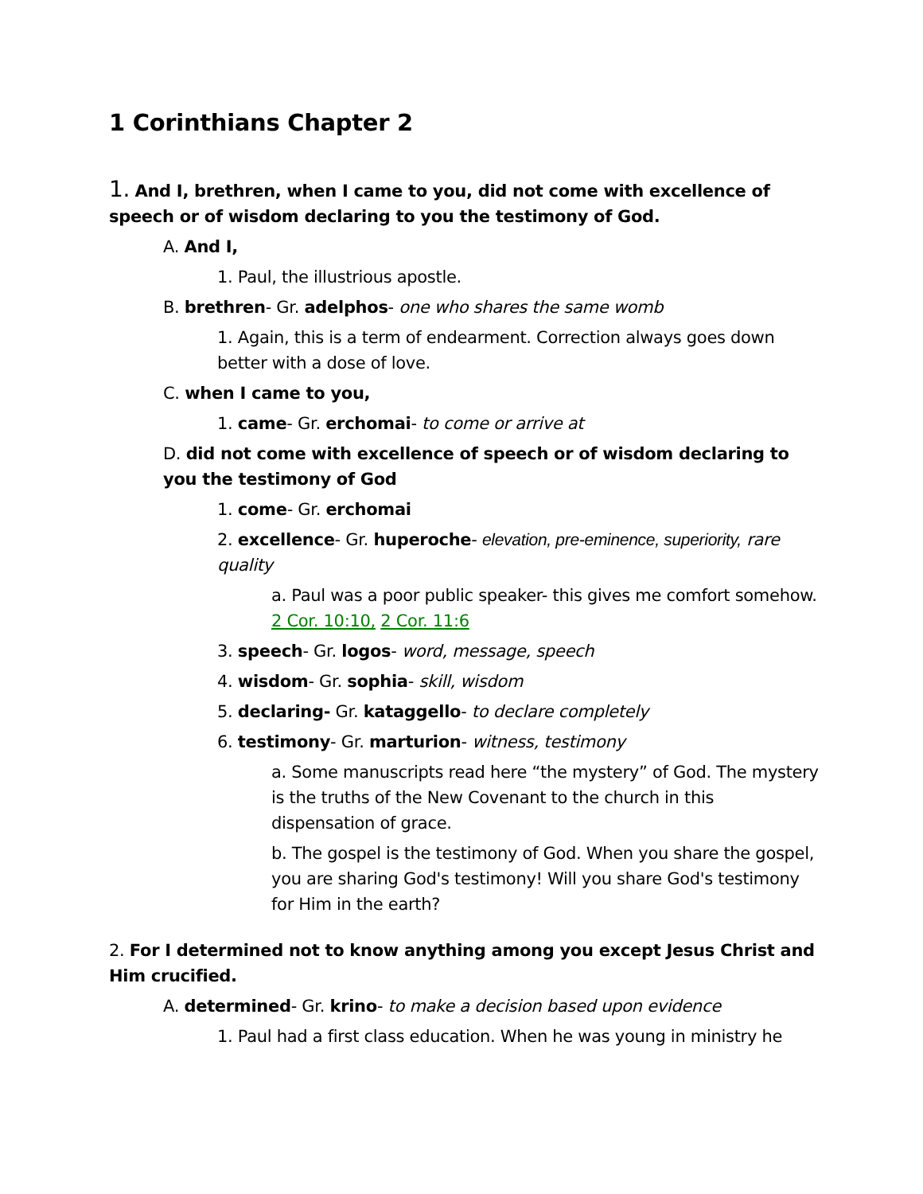1 Corinthians Chapter 2
1. And I, brethren, when I came to you, did not come with excellence of speech or of wisdom declaring to you the testimony of God.
A. And I,
1. Paul, the illustrious apostle.
B. brethren- Gr. adelphos- one who shares the same womb
1. Again, this is a term of endearment. Correction always goes down better with a dose of love.
C. when I came to you,
1. came- Gr. erchomai- to come or arrive at
D. did not come with excellence of speech or of wisdom declaring to you the testimony of God
1. come- Gr. erchomai
2. excellence- Gr. huperoche- elevation, pre-eminence, superiority, rare quality
a. Paul was a poor public speaker- this gives me comfort somehow. 2 Cor. 10:10, 2 Cor. 11:6
3. speech- Gr. logos- word, message, speech
4. wisdom- Gr. sophia- skill, wisdom
5. declaring- Gr. kataggello- to declare completely
6. testimony- Gr. marturion- witness, testimony
a. Some manuscripts read here “the mystery” of God. The mystery is the truths of the New Covenant to the church in this dispensation of grace.
b. The gospel is the testimony of God. When you share the gospel, you are sharing God's testimony! Will you share God's testimony for Him in the earth?
2. For I determined not to know anything among you except Jesus Christ and Him crucified.
A. determined- Gr. krino- to make a decision based upon evidence
1. Paul had a first class education. When he was young in ministry he